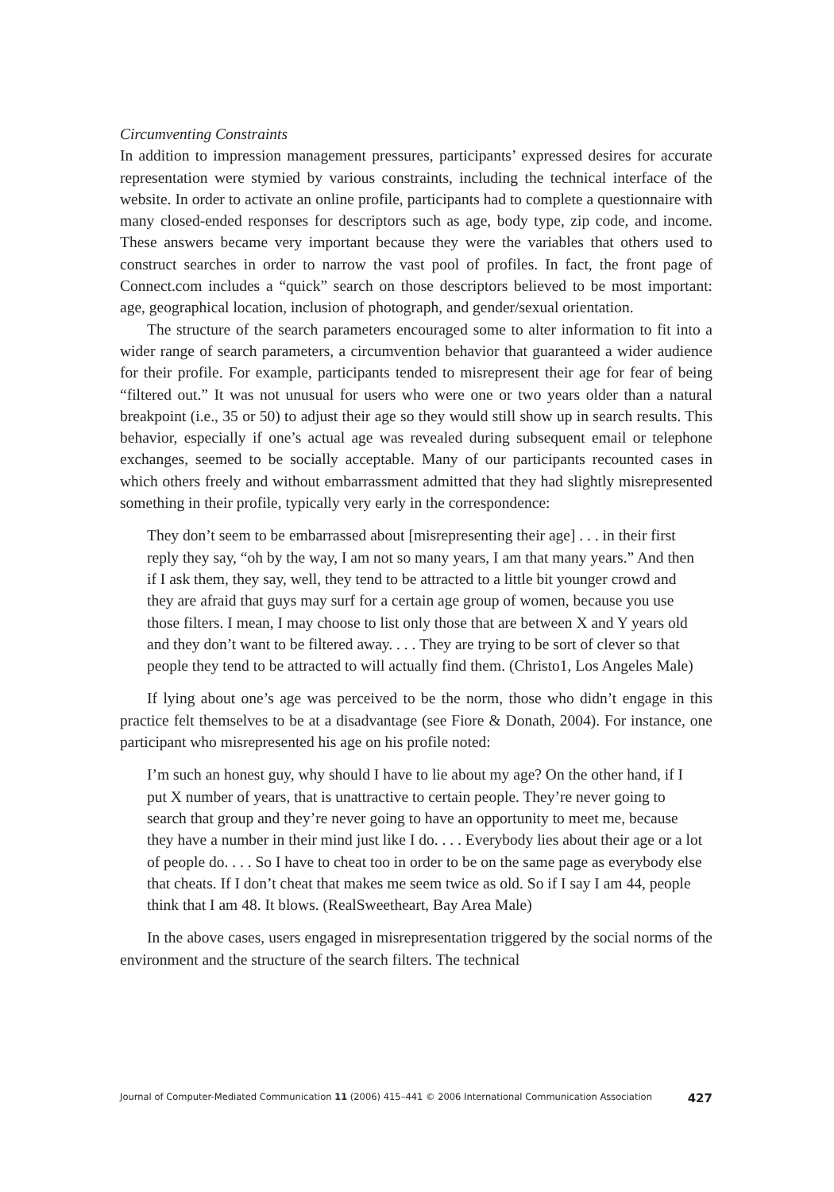Circumventing Constraints
In addition to impression management pressures, participants’ expressed desires for accurate representation were stymied by various constraints, including the technical interface of the website. In order to activate an online profile, participants had to complete a questionnaire with many closed-ended responses for descriptors such as age, body type, zip code, and income. These answers became very important because they were the variables that others used to construct searches in order to narrow the vast pool of profiles. In fact, the front page of Connect.com includes a “quick” search on those descriptors believed to be most important: age, geographical location, inclusion of photograph, and gender/sexual orientation.
The structure of the search parameters encouraged some to alter information to fit into a wider range of search parameters, a circumvention behavior that guaranteed a wider audience for their profile. For example, participants tended to misrepresent their age for fear of being “filtered out.” It was not unusual for users who were one or two years older than a natural breakpoint (i.e., 35 or 50) to adjust their age so they would still show up in search results. This behavior, especially if one’s actual age was revealed during subsequent email or telephone exchanges, seemed to be socially acceptable. Many of our participants recounted cases in which others freely and without embarrassment admitted that they had slightly misrepresented something in their profile, typically very early in the correspondence:
They don’t seem to be embarrassed about [misrepresenting their age] . . . in their first reply they say, “oh by the way, I am not so many years, I am that many years.” And then if I ask them, they say, well, they tend to be attracted to a little bit younger crowd and they are afraid that guys may surf for a certain age group of women, because you use those filters. I mean, I may choose to list only those that are between X and Y years old and they don’t want to be filtered away. . . . They are trying to be sort of clever so that people they tend to be attracted to will actually find them. (Christo1, Los Angeles Male)
If lying about one’s age was perceived to be the norm, those who didn’t engage in this practice felt themselves to be at a disadvantage (see Fiore & Donath, 2004). For instance, one participant who misrepresented his age on his profile noted:
I’m such an honest guy, why should I have to lie about my age? On the other hand, if I put X number of years, that is unattractive to certain people. They’re never going to search that group and they’re never going to have an opportunity to meet me, because they have a number in their mind just like I do. . . . Everybody lies about their age or a lot of people do. . . . So I have to cheat too in order to be on the same page as everybody else that cheats. If I don’t cheat that makes me seem twice as old. So if I say I am 44, people think that I am 48. It blows. (RealSweetheart, Bay Area Male)
In the above cases, users engaged in misrepresentation triggered by the social norms of the environment and the structure of the search filters. The technical
Journal of Computer-Mediated Communication 11 (2006) 415–441 © 2006 International Communication Association 427